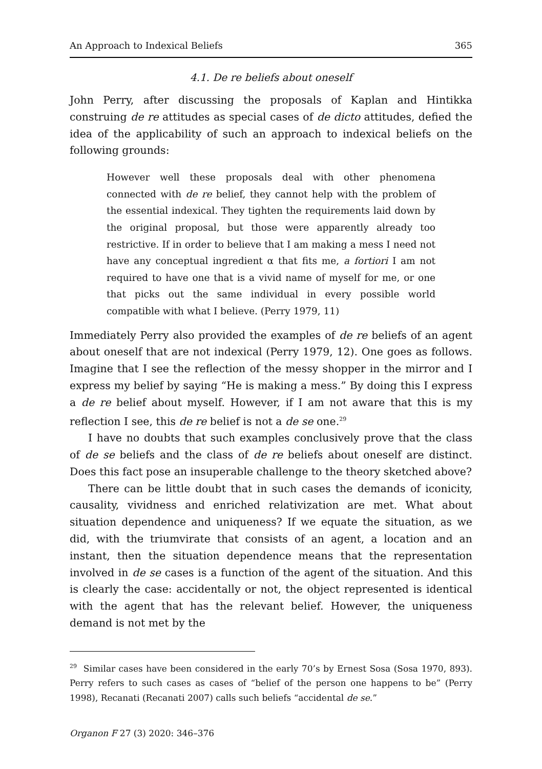An Approach to Indexical Beliefs 365
4.1. De re beliefs about oneself
John Perry, after discussing the proposals of Kaplan and Hintikka construing de re attitudes as special cases of de dicto attitudes, defied the idea of the applicability of such an approach to indexical beliefs on the following grounds:
However well these proposals deal with other phenomena connected with de re belief, they cannot help with the problem of the essential indexical. They tighten the requirements laid down by the original proposal, but those were apparently already too restrictive. If in order to believe that I am making a mess I need not have any conceptual ingredient α that fits me, a fortiori I am not required to have one that is a vivid name of myself for me, or one that picks out the same individual in every possible world compatible with what I believe. (Perry 1979, 11)
Immediately Perry also provided the examples of de re beliefs of an agent about oneself that are not indexical (Perry 1979, 12). One goes as follows. Imagine that I see the reflection of the messy shopper in the mirror and I express my belief by saying “He is making a mess.” By doing this I express a de re belief about myself. However, if I am not aware that this is my reflection I see, this de re belief is not a de se one.<sup>29</sup>
I have no doubts that such examples conclusively prove that the class of de se beliefs and the class of de re beliefs about oneself are distinct. Does this fact pose an insuperable challenge to the theory sketched above?
There can be little doubt that in such cases the demands of iconicity, causality, vividness and enriched relativization are met. What about situation dependence and uniqueness? If we equate the situation, as we did, with the triumvirate that consists of an agent, a location and an instant, then the situation dependence means that the representation involved in de se cases is a function of the agent of the situation. And this is clearly the case: accidentally or not, the object represented is identical with the agent that has the relevant belief. However, the uniqueness demand is not met by the
<sup>29</sup> Similar cases have been considered in the early 70’s by Ernest Sosa (Sosa 1970, 893). Perry refers to such cases as cases of “belief of the person one happens to be” (Perry 1998), Recanati (Recanati 2007) calls such beliefs “accidental de se.”
Organon F 27 (3) 2020: 346–376